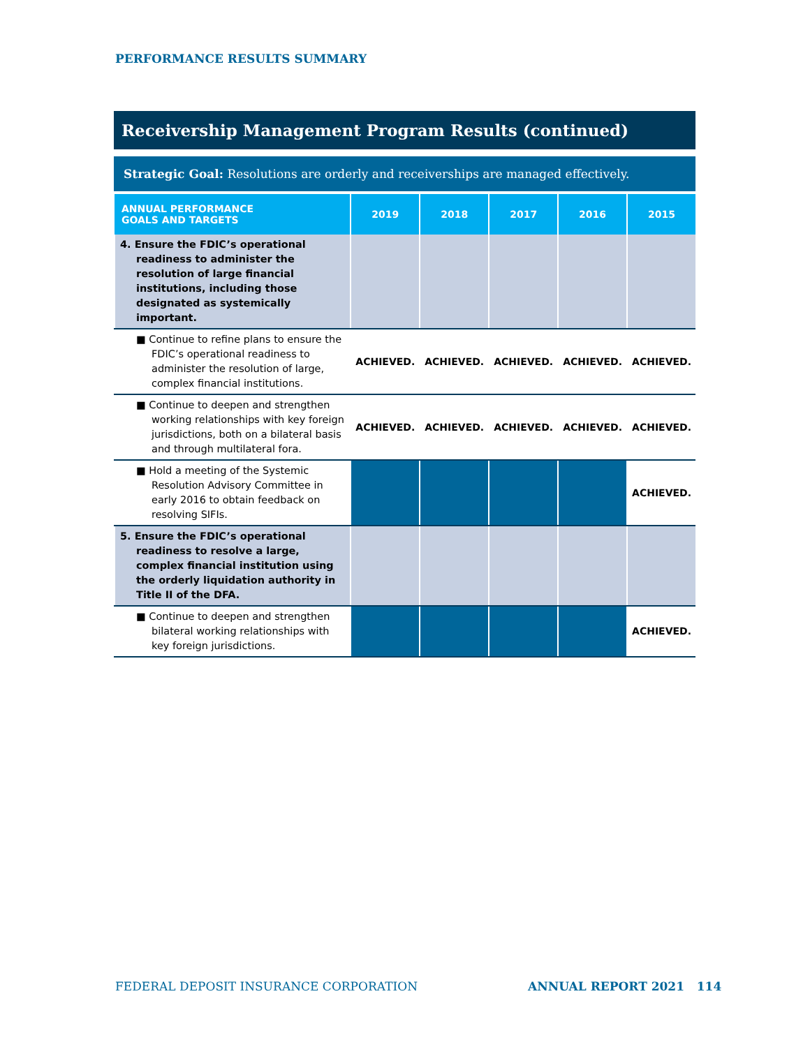PERFORMANCE RESULTS SUMMARY
Receivership Management Program Results (continued)
Strategic Goal: Resolutions are orderly and receiverships are managed effectively.
| ANNUAL PERFORMANCE GOALS AND TARGETS | 2019 | 2018 | 2017 | 2016 | 2015 |
| --- | --- | --- | --- | --- | --- |
| 4. Ensure the FDIC’s operational readiness to administer the resolution of large financial institutions, including those designated as systemically important. | | | | | |
| ■ Continue to refine plans to ensure the FDIC’s operational readiness to administer the resolution of large, complex financial institutions. | ACHIEVED. | ACHIEVED. | ACHIEVED. | ACHIEVED. | ACHIEVED. |
| ■ Continue to deepen and strengthen working relationships with key foreign jurisdictions, both on a bilateral basis and through multilateral fora. | ACHIEVED. | ACHIEVED. | ACHIEVED. | ACHIEVED. | ACHIEVED. |
| ■ Hold a meeting of the Systemic Resolution Advisory Committee in early 2016 to obtain feedback on resolving SIFIs. | | | | | ACHIEVED. |
| 5. Ensure the FDIC’s operational readiness to resolve a large, complex financial institution using the orderly liquidation authority in Title II of the DFA. | | | | | |
| ■ Continue to deepen and strengthen bilateral working relationships with key foreign jurisdictions. | | | | | ACHIEVED. |
FEDERAL DEPOSIT INSURANCE CORPORATION
ANNUAL REPORT 2021 114